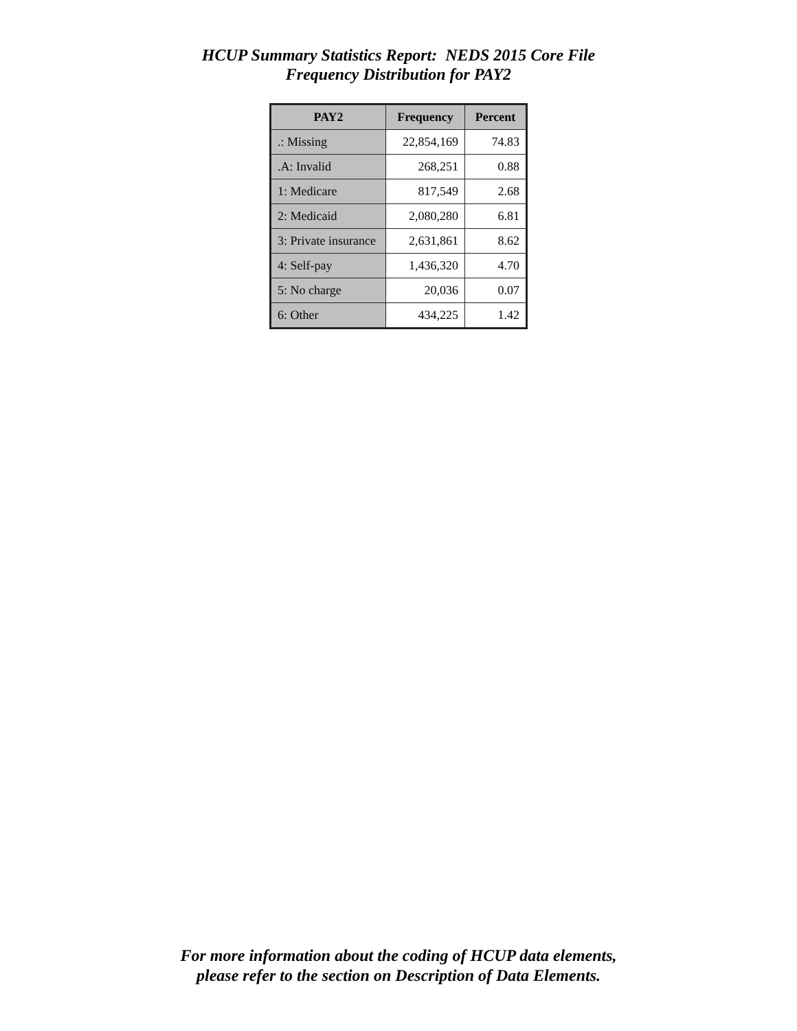HCUP Summary Statistics Report: NEDS 2015 Core File
Frequency Distribution for PAY2
| PAY2 | Frequency | Percent |
| --- | --- | --- |
| .: Missing | 22,854,169 | 74.83 |
| .A: Invalid | 268,251 | 0.88 |
| 1: Medicare | 817,549 | 2.68 |
| 2: Medicaid | 2,080,280 | 6.81 |
| 3: Private insurance | 2,631,861 | 8.62 |
| 4: Self-pay | 1,436,320 | 4.70 |
| 5: No charge | 20,036 | 0.07 |
| 6: Other | 434,225 | 1.42 |
For more information about the coding of HCUP data elements,
please refer to the section on Description of Data Elements.